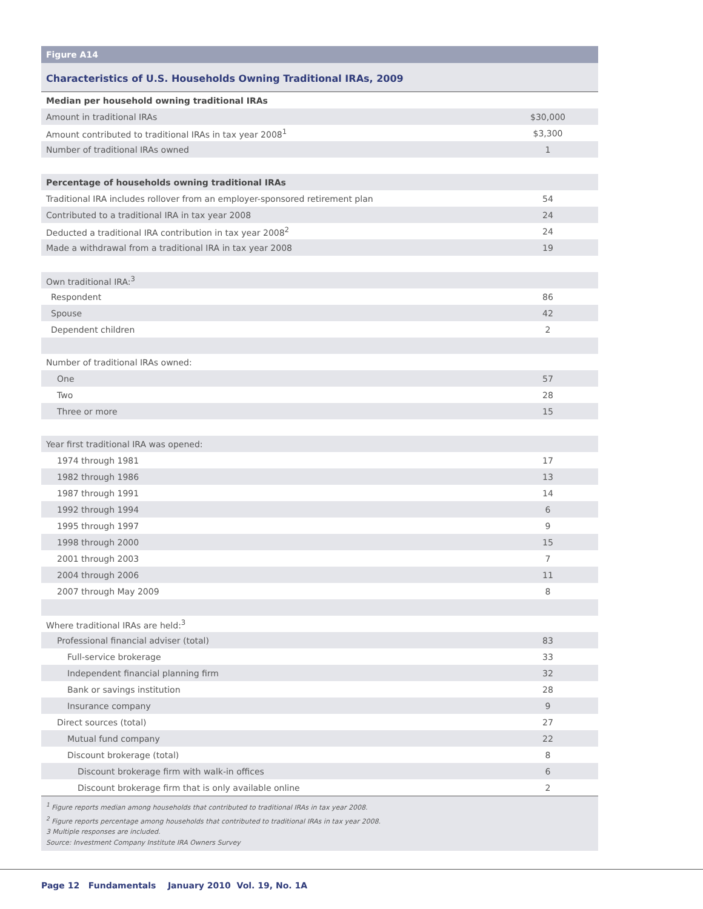Figure A14
Characteristics of U.S. Households Owning Traditional IRAs, 2009
| Median per household owning traditional IRAs | |
| Amount in traditional IRAs | $30,000 |
| Amount contributed to traditional IRAs in tax year 2008<sup>1</sup> | $3,300 |
| Number of traditional IRAs owned | 1 |
| Percentage of households owning traditional IRAs | |
| Traditional IRA includes rollover from an employer-sponsored retirement plan | 54 |
| Contributed to a traditional IRA in tax year 2008 | 24 |
| Deducted a traditional IRA contribution in tax year 2008<sup>2</sup> | 24 |
| Made a withdrawal from a traditional IRA in tax year 2008 | 19 |
| Own traditional IRA:<sup>3</sup> | |
| Respondent | 86 |
| Spouse | 42 |
| Dependent children | 2 |
| Number of traditional IRAs owned: | |
| One | 57 |
| Two | 28 |
| Three or more | 15 |
| Year first traditional IRA was opened: | |
| 1974 through 1981 | 17 |
| 1982 through 1986 | 13 |
| 1987 through 1991 | 14 |
| 1992 through 1994 | 6 |
| 1995 through 1997 | 9 |
| 1998 through 2000 | 15 |
| 2001 through 2003 | 7 |
| 2004 through 2006 | 11 |
| 2007 through May 2009 | 8 |
| Where traditional IRAs are held:<sup>3</sup> | |
| Professional financial adviser (total) | 83 |
| Full-service brokerage | 33 |
| Independent financial planning firm | 32 |
| Bank or savings institution | 28 |
| Insurance company | 9 |
| Direct sources (total) | 27 |
| Mutual fund company | 22 |
| Discount brokerage (total) | 8 |
| Discount brokerage firm with walk-in offices | 6 |
| Discount brokerage firm that is only available online | 2 |
<sup>1</sup> Figure reports median among households that contributed to traditional IRAs in tax year 2008.
<sup>2</sup> Figure reports percentage among households that contributed to traditional IRAs in tax year 2008.
3 Multiple responses are included.
Source: Investment Company Institute IRA Owners Survey
Page 12 Fundamentals January 2010 Vol. 19, No. 1A